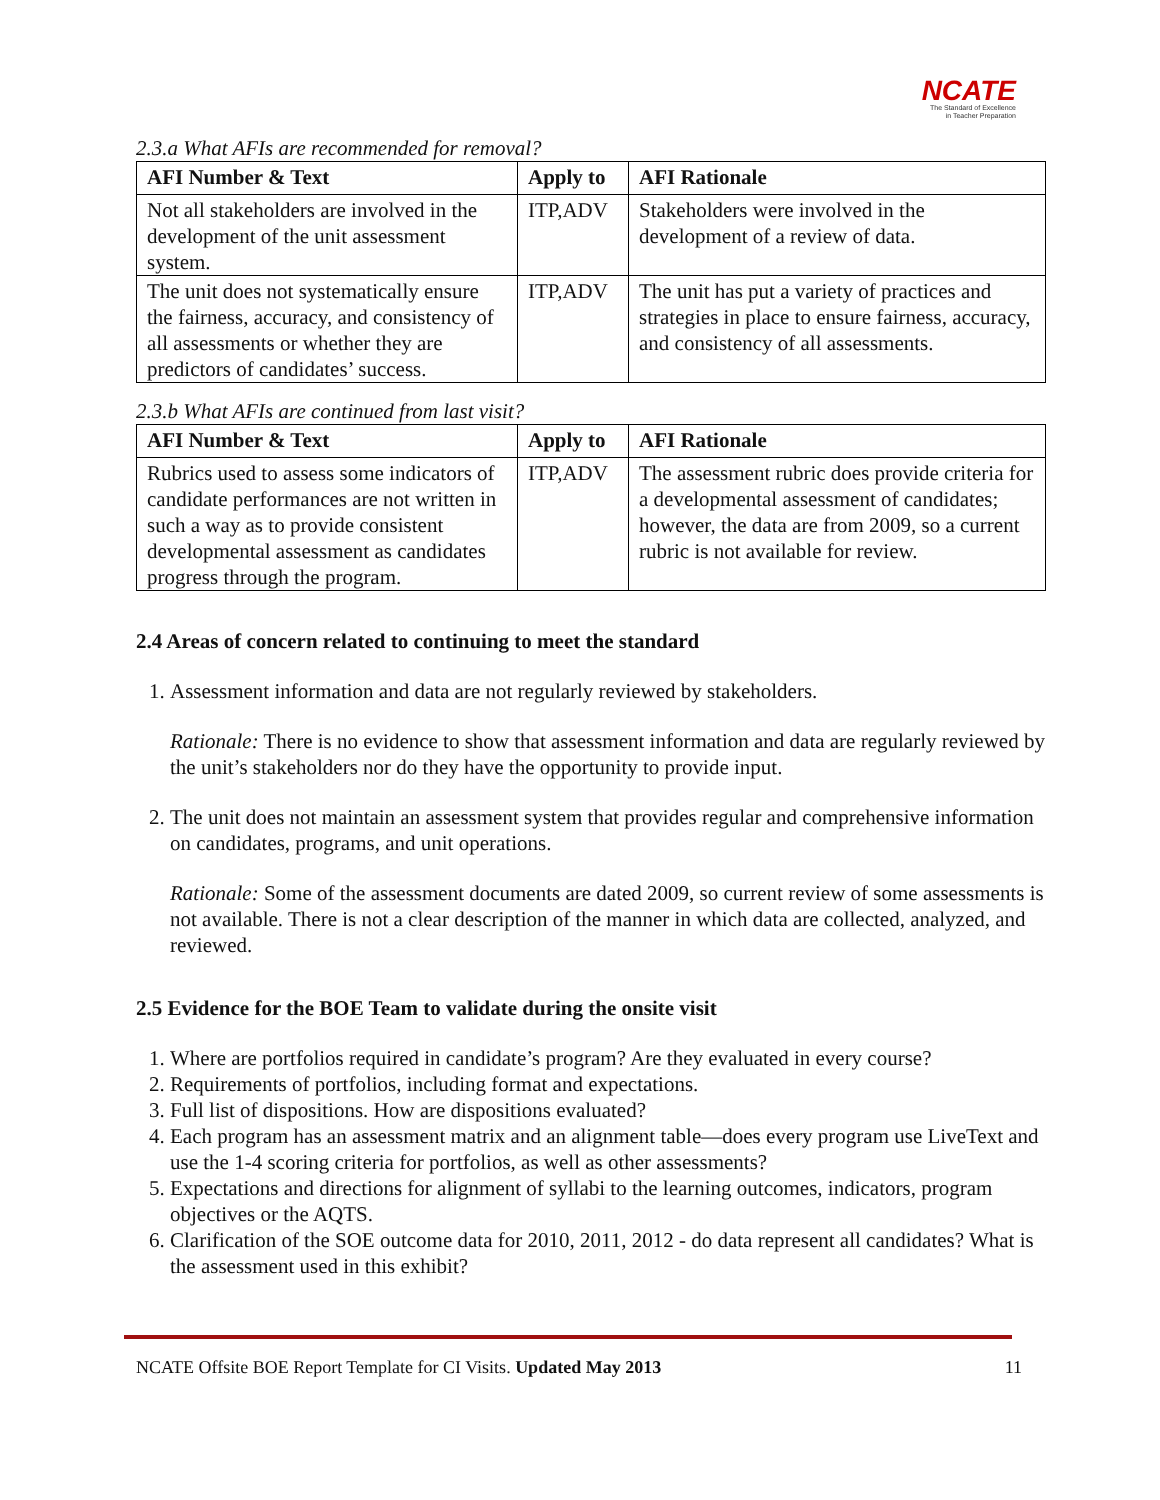NCATE
The Standard of Excellence
in Teacher Preparation
2.3.a What AFIs are recommended for removal?
| AFI Number & Text | Apply to | AFI Rationale |
| --- | --- | --- |
| Not all stakeholders are involved in the development of the unit assessment system. | ITP,ADV | Stakeholders were involved in the development of a review of data. |
| The unit does not systematically ensure the fairness, accuracy, and consistency of all assessments or whether they are predictors of candidates’ success. | ITP,ADV | The unit has put a variety of practices and strategies in place to ensure fairness, accuracy, and consistency of all assessments. |
2.3.b What AFIs are continued from last visit?
| AFI Number & Text | Apply to | AFI Rationale |
| --- | --- | --- |
| Rubrics used to assess some indicators of candidate performances are not written in such a way as to provide consistent developmental assessment as candidates progress through the program. | ITP,ADV | The assessment rubric does provide criteria for a developmental assessment of candidates; however, the data are from 2009, so a current rubric is not available for review. |
2.4 Areas of concern related to continuing to meet the standard
1. Assessment information and data are not regularly reviewed by stakeholders.
Rationale: There is no evidence to show that assessment information and data are regularly reviewed by the unit’s stakeholders nor do they have the opportunity to provide input.
2. The unit does not maintain an assessment system that provides regular and comprehensive information on candidates, programs, and unit operations.
Rationale: Some of the assessment documents are dated 2009, so current review of some assessments is not available. There is not a clear description of the manner in which data are collected, analyzed, and reviewed.
2.5 Evidence for the BOE Team to validate during the onsite visit
1. Where are portfolios required in candidate’s program? Are they evaluated in every course?
2. Requirements of portfolios, including format and expectations.
3. Full list of dispositions. How are dispositions evaluated?
4. Each program has an assessment matrix and an alignment table—does every program use LiveText and use the 1-4 scoring criteria for portfolios, as well as other assessments?
5. Expectations and directions for alignment of syllabi to the learning outcomes, indicators, program objectives or the AQTS.
6. Clarification of the SOE outcome data for 2010, 2011, 2012 - do data represent all candidates? What is the assessment used in this exhibit?
NCATE Offsite BOE Report Template for CI Visits. Updated May 2013 11